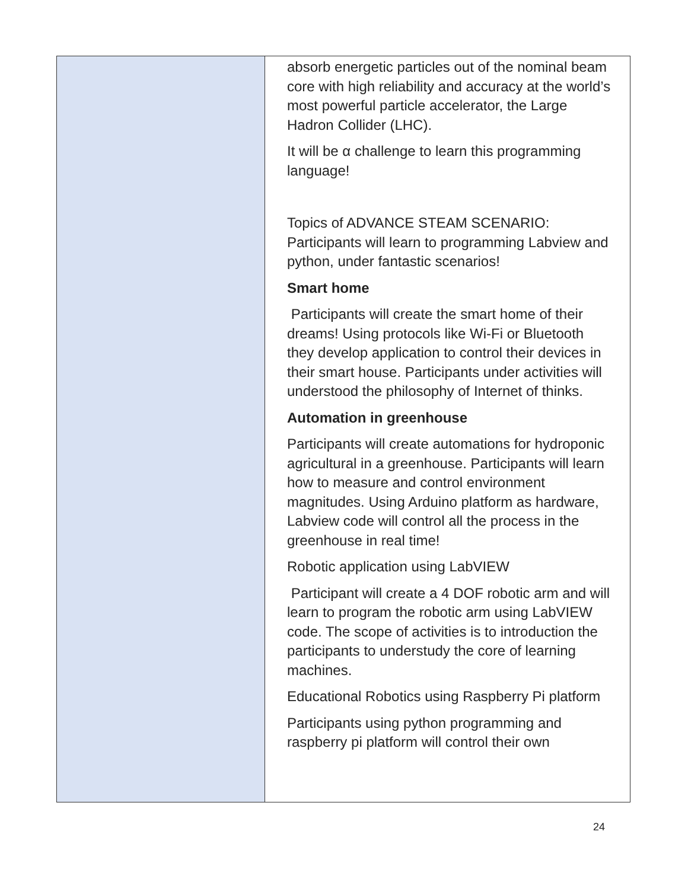| | absorb energetic particles out of the nominal beam core with high reliability and accuracy at the world’s most powerful particle accelerator, the Large Hadron Collider (LHC). It will be α challenge to learn this programming language! Topics of ADVANCE STEAM SCENARIO: Participants will learn to programming Labview and python, under fantastic scenarios! Smart home Participants will create the smart home of their dreams! Using protocols like Wi-Fi or Bluetooth they develop application to control their devices in their smart house. Participants under activities will understood the philosophy of Internet of thinks. Automation in greenhouse Participants will create automations for hydroponic agricultural in a greenhouse. Participants will learn how to measure and control environment magnitudes. Using Arduino platform as hardware, Labview code will control all the process in the greenhouse in real time! Robotic application using LabVIEW Participant will create a 4 DOF robotic arm and will learn to program the robotic arm using LabVIEW code. The scope of activities is to introduction the participants to understudy the core of learning machines. Educational Robotics using Raspberry Pi platform Participants using python programming and raspberry pi platform will control their own |
24